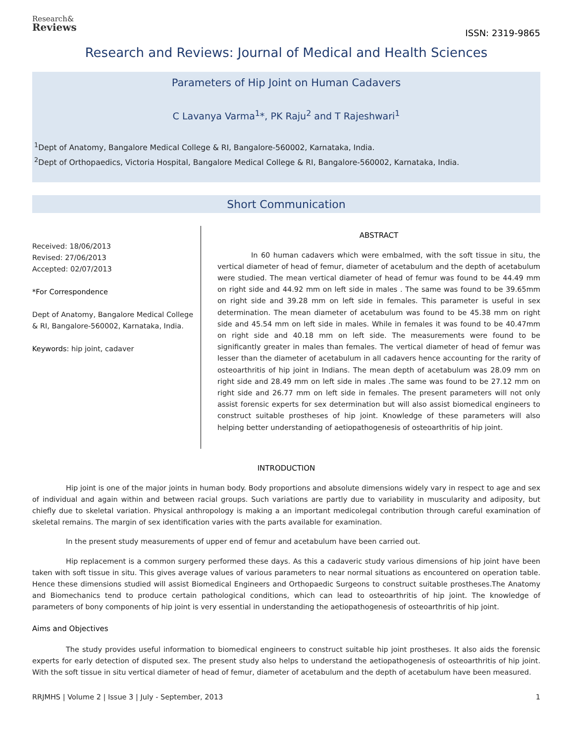Research&
Reviews
ISSN: 2319-9865
Research and Reviews: Journal of Medical and Health Sciences
Parameters of Hip Joint on Human Cadavers
C Lavanya Varma<sup>1</sup>*, PK Raju<sup>2</sup> and T Rajeshwari<sup>1</sup>
<sup>1</sup> Dept of Anatomy, Bangalore Medical College & RI, Bangalore-560002, Karnataka, India.
<sup>2</sup> Dept of Orthopaedics, Victoria Hospital, Bangalore Medical College & RI, Bangalore-560002, Karnataka, India.
Short Communication
Received: 18/06/2013
Revised: 27/06/2013
Accepted: 02/07/2013
*For Correspondence
Dept of Anatomy, Bangalore Medical College & RI, Bangalore-560002, Karnataka, India.
Keywords: hip joint, cadaver
ABSTRACT
In 60 human cadavers which were embalmed, with the soft tissue in situ, the vertical diameter of head of femur, diameter of acetabulum and the depth of acetabulum were studied. The mean vertical diameter of head of femur was found to be 44.49 mm on right side and 44.92 mm on left side in males . The same was found to be 39.65mm on right side and 39.28 mm on left side in females. This parameter is useful in sex determination. The mean diameter of acetabulum was found to be 45.38 mm on right side and 45.54 mm on left side in males. While in females it was found to be 40.47mm on right side and 40.18 mm on left side. The measurements were found to be significantly greater in males than females. The vertical diameter of head of femur was lesser than the diameter of acetabulum in all cadavers hence accounting for the rarity of osteoarthritis of hip joint in Indians. The mean depth of acetabulum was 28.09 mm on right side and 28.49 mm on left side in males .The same was found to be 27.12 mm on right side and 26.77 mm on left side in females. The present parameters will not only assist forensic experts for sex determination but will also assist biomedical engineers to construct suitable prostheses of hip joint. Knowledge of these parameters will also helping better understanding of aetiopathogenesis of osteoarthritis of hip joint.
INTRODUCTION
Hip joint is one of the major joints in human body. Body proportions and absolute dimensions widely vary in respect to age and sex of individual and again within and between racial groups. Such variations are partly due to variability in muscularity and adiposity, but chiefly due to skeletal variation. Physical anthropology is making a an important medicolegal contribution through careful examination of skeletal remains. The margin of sex identification varies with the parts available for examination.
In the present study measurements of upper end of femur and acetabulum have been carried out.
Hip replacement is a common surgery performed these days. As this a cadaveric study various dimensions of hip joint have been taken with soft tissue in situ. This gives average values of various parameters to near normal situations as encountered on operation table. Hence these dimensions studied will assist Biomedical Engineers and Orthopaedic Surgeons to construct suitable prostheses.The Anatomy and Biomechanics tend to produce certain pathological conditions, which can lead to osteoarthritis of hip joint. The knowledge of parameters of bony components of hip joint is very essential in understanding the aetiopathogenesis of osteoarthritis of hip joint.
Aims and Objectives
The study provides useful information to biomedical engineers to construct suitable hip joint prostheses. It also aids the forensic experts for early detection of disputed sex. The present study also helps to understand the aetiopathogenesis of osteoarthritis of hip joint. With the soft tissue in situ vertical diameter of head of femur, diameter of acetabulum and the depth of acetabulum have been measured.
RRJMHS | Volume 2 | Issue 3 | July - September, 2013 1